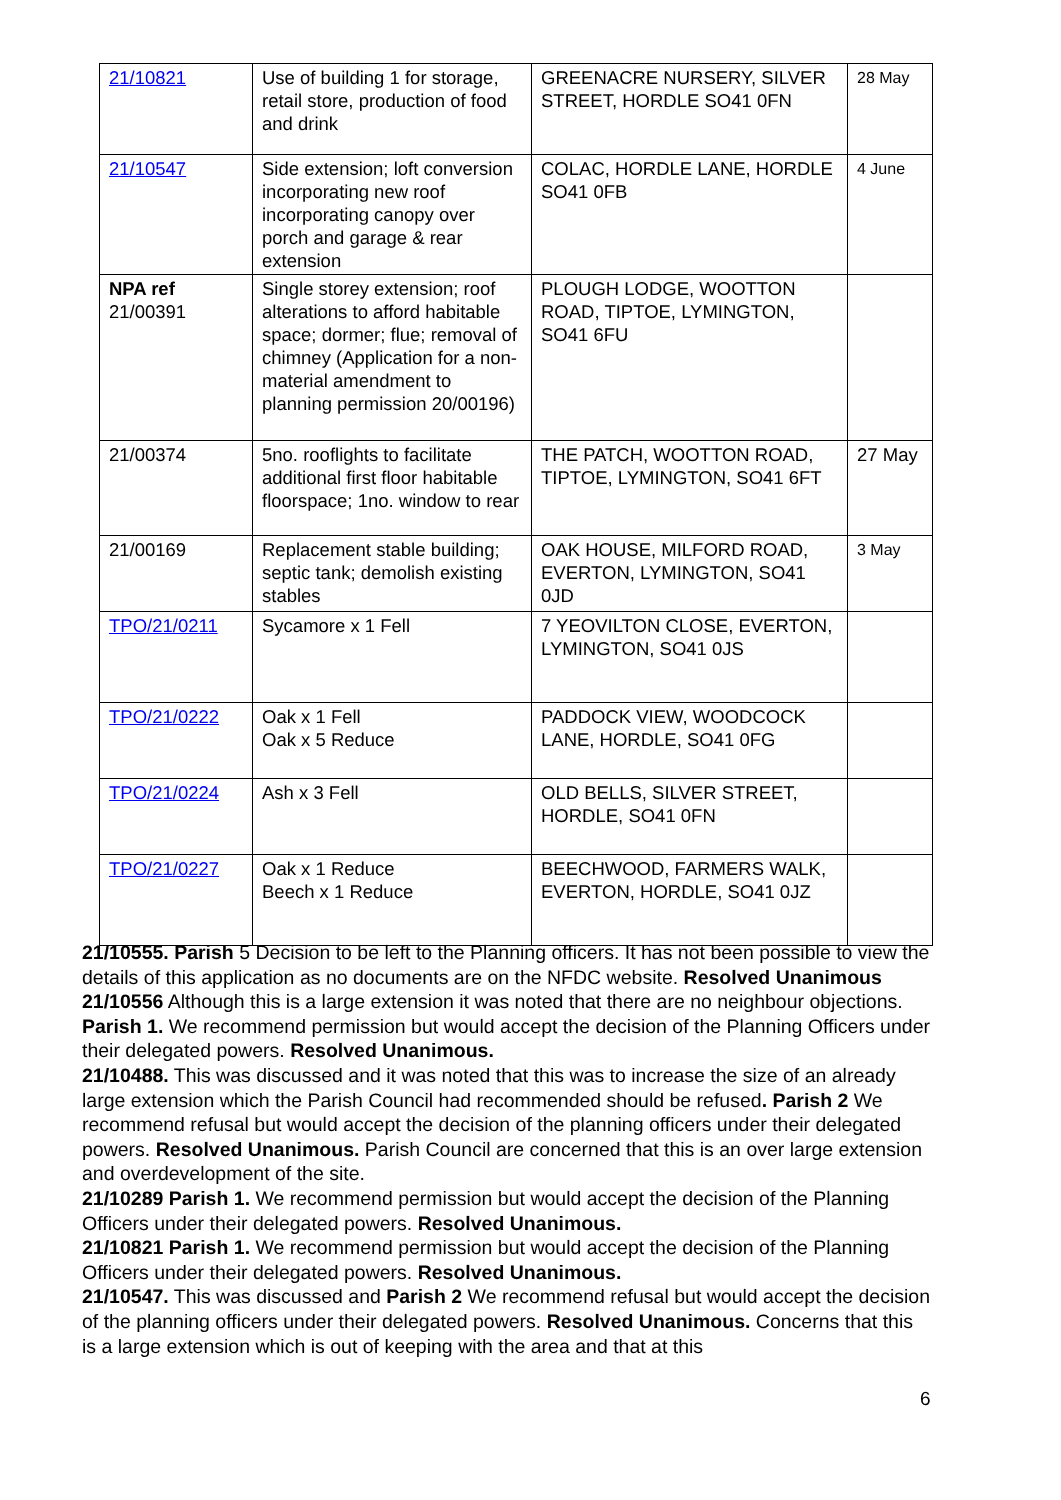| 21/10821 | Use of building 1 for storage, retail store, production of food and drink | GREENACRE NURSERY, SILVER STREET, HORDLE SO41 0FN | 28 May |
| 21/10547 | Side extension; loft conversion incorporating new roof incorporating canopy over porch and garage & rear extension | COLAC, HORDLE LANE, HORDLE SO41 0FB | 4 June |
| NPA ref 21/00391 | Single storey extension; roof alterations to afford habitable space; dormer; flue; removal of chimney (Application for a non-material amendment to planning permission 20/00196) | PLOUGH LODGE, WOOTTON ROAD, TIPTOE, LYMINGTON, SO41 6FU | |
| 21/00374 | 5no. rooflights to facilitate additional first floor habitable floorspace; 1no. window to rear | THE PATCH, WOOTTON ROAD, TIPTOE, LYMINGTON, SO41 6FT | 27 May |
| 21/00169 | Replacement stable building; septic tank; demolish existing stables | OAK HOUSE, MILFORD ROAD, EVERTON, LYMINGTON, SO41 0JD | 3 May |
| TPO/21/0211 | Sycamore x 1 Fell | 7 YEOVILTON CLOSE, EVERTON, LYMINGTON, SO41 0JS | |
| TPO/21/0222 | Oak x 1 Fell Oak x 5 Reduce | PADDOCK VIEW, WOODCOCK LANE, HORDLE, SO41 0FG | |
| TPO/21/0224 | Ash x 3 Fell | OLD BELLS, SILVER STREET, HORDLE, SO41 0FN | |
| TPO/21/0227 | Oak x 1 Reduce Beech x 1 Reduce | BEECHWOOD, FARMERS WALK, EVERTON, HORDLE, SO41 0JZ | |
21/10555. Parish 5 Decision to be left to the Planning officers. It has not been possible to view the details of this application as no documents are on the NFDC website. Resolved Unanimous
21/10556 Although this is a large extension it was noted that there are no neighbour objections. Parish 1. We recommend permission but would accept the decision of the Planning Officers under their delegated powers. Resolved Unanimous.
21/10488. This was discussed and it was noted that this was to increase the size of an already large extension which the Parish Council had recommended should be refused. Parish 2 We recommend refusal but would accept the decision of the planning officers under their delegated powers. Resolved Unanimous. Parish Council are concerned that this is an over large extension and overdevelopment of the site.
21/10289 Parish 1. We recommend permission but would accept the decision of the Planning Officers under their delegated powers. Resolved Unanimous.
21/10821 Parish 1. We recommend permission but would accept the decision of the Planning Officers under their delegated powers. Resolved Unanimous.
21/10547. This was discussed and Parish 2 We recommend refusal but would accept the decision of the planning officers under their delegated powers. Resolved Unanimous. Concerns that this is a large extension which is out of keeping with the area and that at this
6